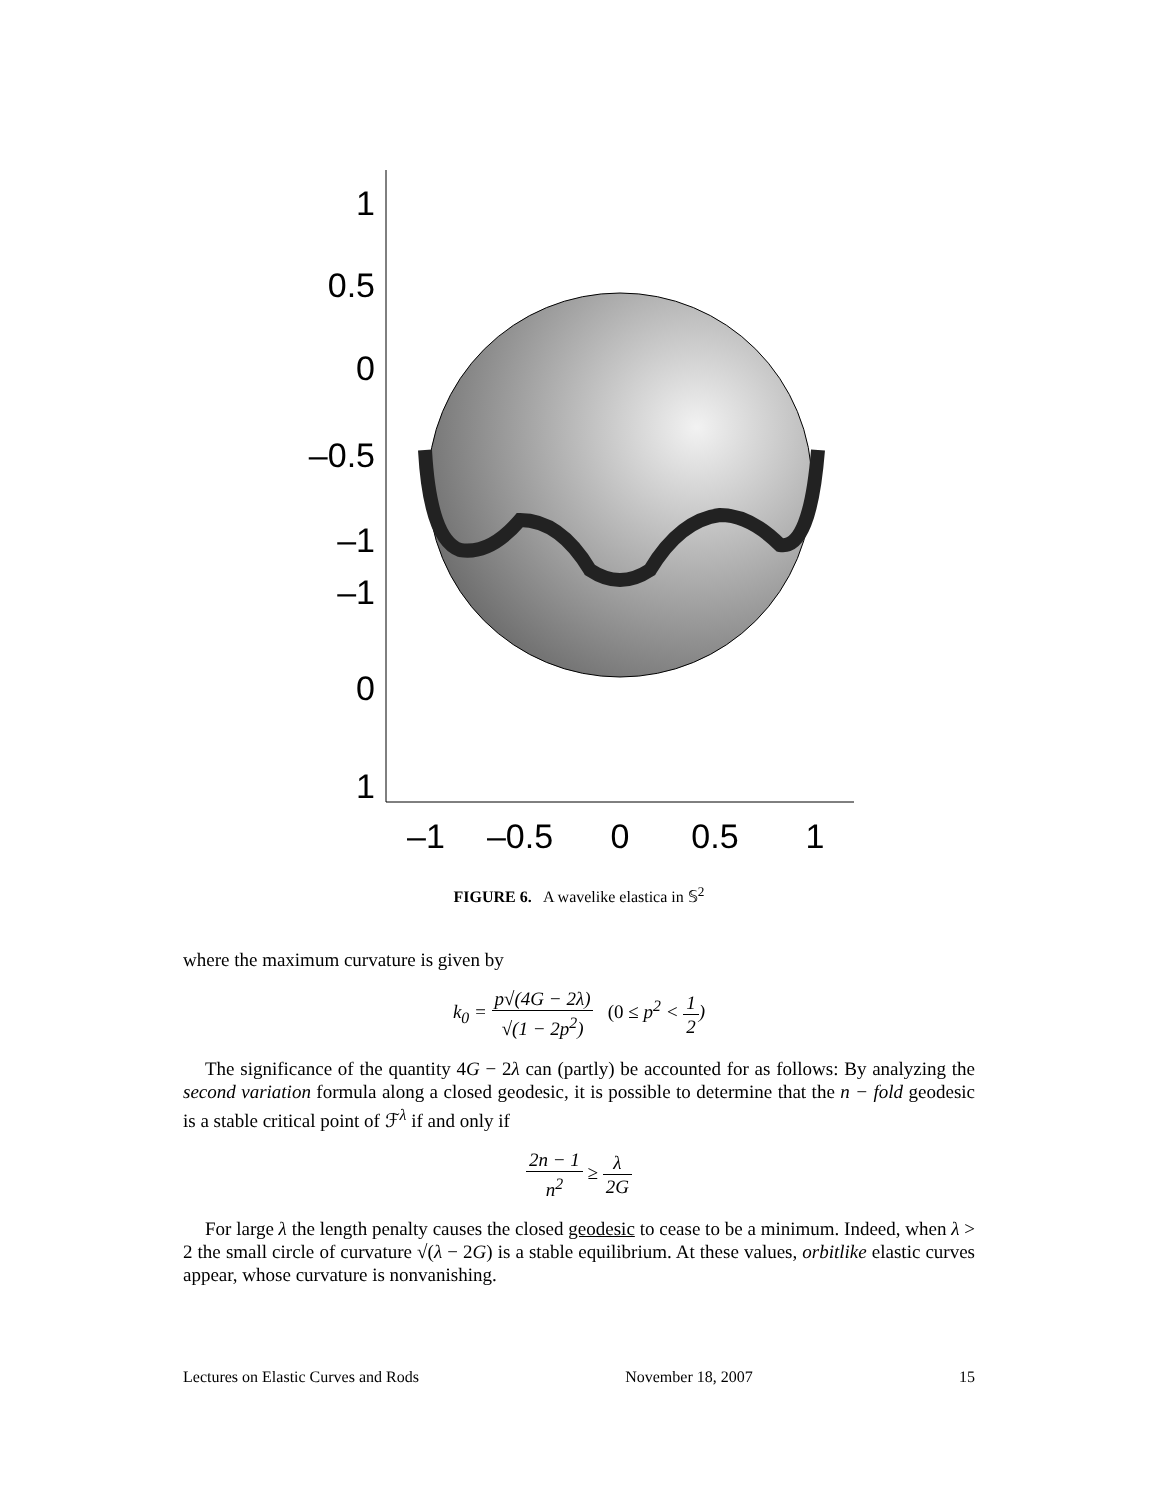1
0.5
0
–0.5
–1
–1
0
1
–1
–0.5
0
0.5
1
FIGURE 6. A wavelike elastica in 𝕊<sup>2</sup>
where the maximum curvature is given by
k<sub>0</sub> = p√(4G − 2λ) √(1 − 2p<sup>2</sup>) (0 ≤ p<sup>2</sup> < 1 2)
The significance of the quantity 4G − 2λ can (partly) be accounted for as follows: By analyzing the second variation formula along a closed geodesic, it is possible to determine that the n − fold geodesic is a stable critical point of ℱ<sup>λ</sup> if and only if
2n − 1 n<sup>2</sup> ≥ λ 2G
For large λ the length penalty causes the closed geodesic to cease to be a minimum. Indeed, when λ > 2 the small circle of curvature √(λ − 2G) is a stable equilibrium. At these values, orbitlike elastic curves appear, whose curvature is nonvanishing.
Lectures on Elastic Curves and Rods November 18, 2007 15